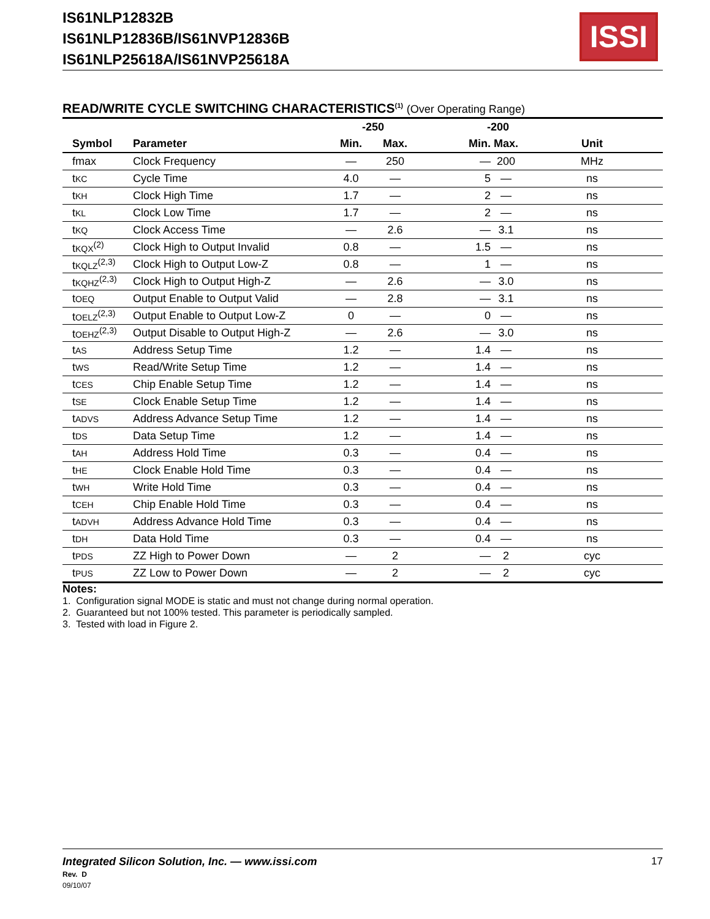IS61NLP12832B
IS61NLP12836B/IS61NVP12836B
IS61NLP25618A/IS61NVP25618A
ISSI
READ/WRITE CYCLE SWITCHING CHARACTERISTICS<sup>(1)</sup> (Over Operating Range)
| | | -250 | | -200 | | |
| --- | --- | --- | --- | --- | --- | --- |
| Symbol | Parameter | Min. | Max. | Min. | Max. | Unit |
| fmax | Clock Frequency | — | 250 | — | 200 | MHz |
| t KC | Cycle Time | 4.0 | — | 5 | — | ns |
| t KH | Clock High Time | 1.7 | — | 2 | — | ns |
| t KL | Clock Low Time | 1.7 | — | 2 | — | ns |
| t KQ | Clock Access Time | — | 2.6 | — | 3.1 | ns |
| t KQX<sup>(2)</sup> | Clock High to Output Invalid | 0.8 | — | 1.5 | — | ns |
| t KQLZ<sup>(2,3)</sup> | Clock High to Output Low-Z | 0.8 | — | 1 | — | ns |
| t KQHZ<sup>(2,3)</sup> | Clock High to Output High-Z | — | 2.6 | — | 3.0 | ns |
| t OEQ | Output Enable to Output Valid | — | 2.8 | — | 3.1 | ns |
| t OELZ<sup>(2,3)</sup> | Output Enable to Output Low-Z | 0 | — | 0 | — | ns |
| t OEHZ<sup>(2,3)</sup> | Output Disable to Output High-Z | — | 2.6 | — | 3.0 | ns |
| t AS | Address Setup Time | 1.2 | — | 1.4 | — | ns |
| t WS | Read/Write Setup Time | 1.2 | — | 1.4 | — | ns |
| t CES | Chip Enable Setup Time | 1.2 | — | 1.4 | — | ns |
| t SE | Clock Enable Setup Time | 1.2 | — | 1.4 | — | ns |
| t ADVS | Address Advance Setup Time | 1.2 | — | 1.4 | — | ns |
| t DS | Data Setup Time | 1.2 | — | 1.4 | — | ns |
| t AH | Address Hold Time | 0.3 | — | 0.4 | — | ns |
| t HE | Clock Enable Hold Time | 0.3 | — | 0.4 | — | ns |
| t WH | Write Hold Time | 0.3 | — | 0.4 | — | ns |
| t CEH | Chip Enable Hold Time | 0.3 | — | 0.4 | — | ns |
| t ADVH | Address Advance Hold Time | 0.3 | — | 0.4 | — | ns |
| t DH | Data Hold Time | 0.3 | — | 0.4 | — | ns |
| t PDS | ZZ High to Power Down | — | 2 | — | 2 | cyc |
| t PUS | ZZ Low to Power Down | — | 2 | — | 2 | cyc |
Notes:
1. Configuration signal MODE is static and must not change during normal operation.
2. Guaranteed but not 100% tested. This parameter is periodically sampled.
3. Tested with load in Figure 2.
Integrated Silicon Solution, Inc. — www.issi.com
Rev. D
09/10/07
17